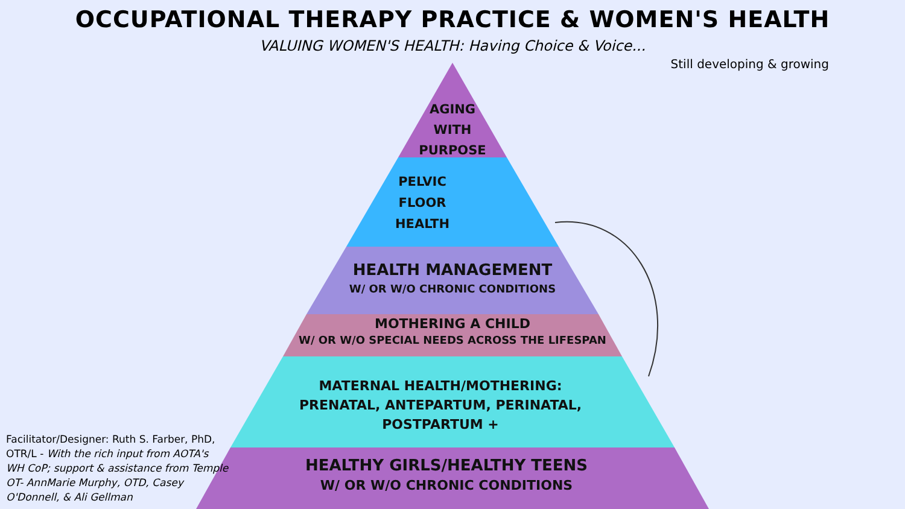OCCUPATIONAL THERAPY PRACTICE & WOMEN'S HEALTH
VALUING WOMEN'S HEALTH: Having Choice & Voice...
Still developing & growing
AGING
WITH
PURPOSE
PELVIC
FLOOR
HEALTH
HEALTH MANAGEMENT
W/ OR W/O CHRONIC CONDITIONS
MOTHERING A CHILD
W/ OR W/O SPECIAL NEEDS ACROSS THE LIFESPAN
MATERNAL HEALTH/MOTHERING:
PRENATAL, ANTEPARTUM, PERINATAL,
POSTPARTUM +
HEALTHY GIRLS/HEALTHY TEENS
W/ OR W/O CHRONIC CONDITIONS
Facilitator/Designer: Ruth S. Farber, PhD, OTR/L - With the rich input from AOTA's WH CoP; support & assistance from Temple OT- AnnMarie Murphy, OTD, Casey O'Donnell, & Ali Gellman